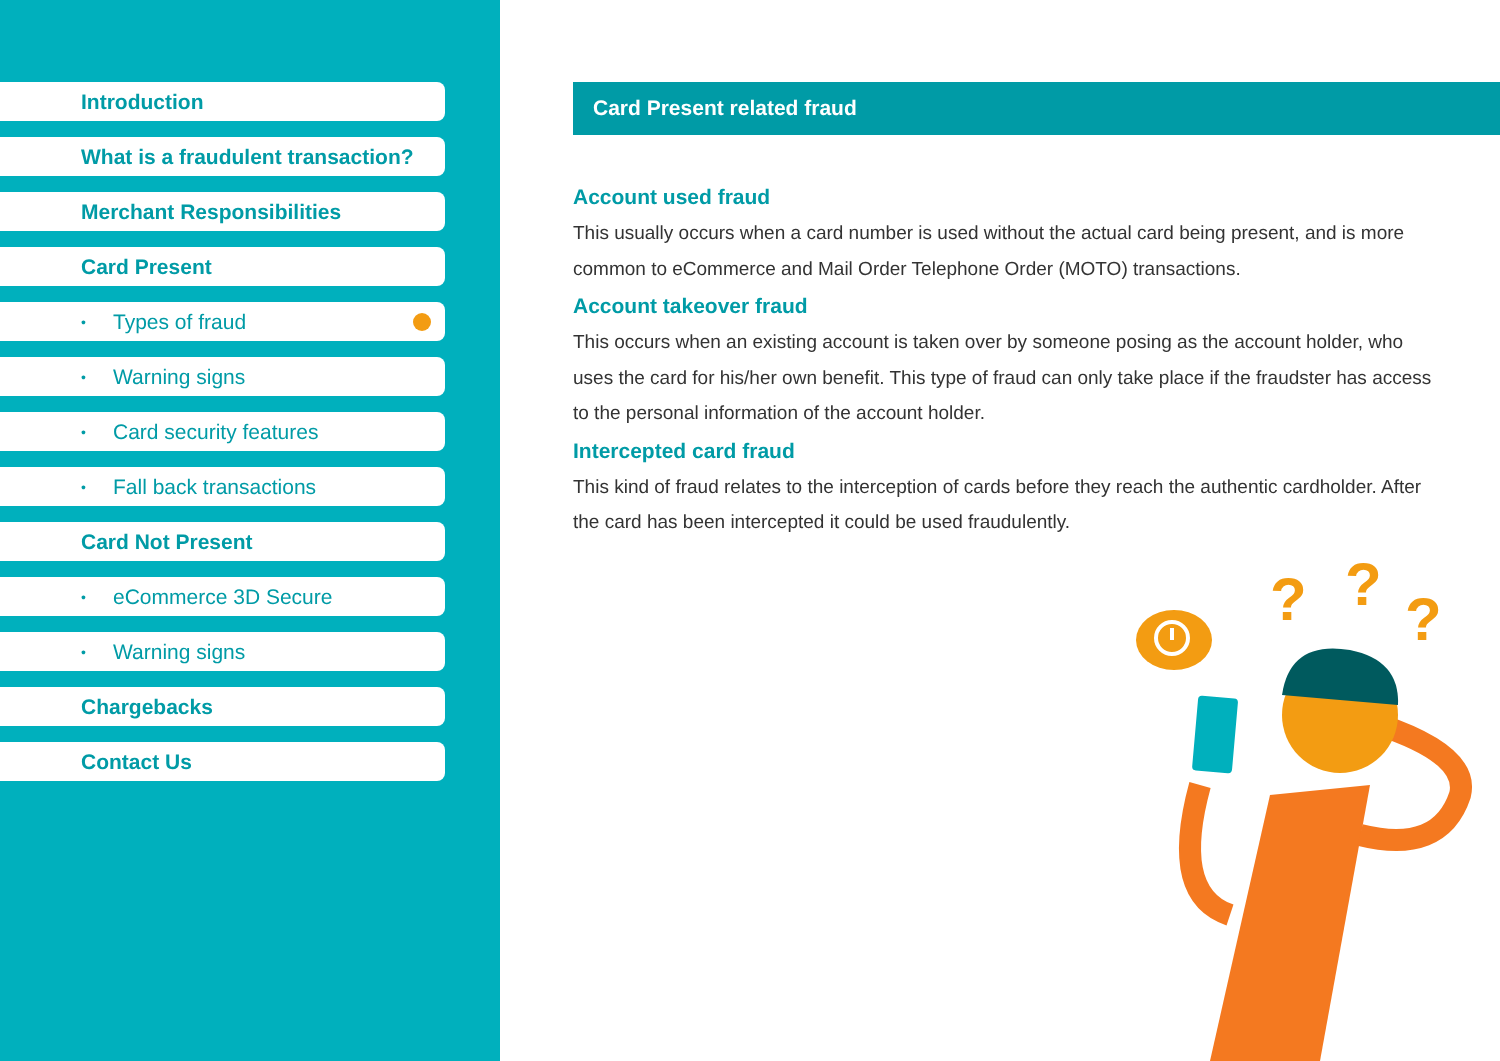Introduction
What is a fraudulent transaction?
Merchant Responsibilities
Card Present
• Types of fraud
• Warning signs
• Card security features
• Fall back transactions
Card Not Present
• eCommerce 3D Secure
• Warning signs
Chargebacks
Contact Us
Card Present related fraud
Account used fraud
This usually occurs when a card number is used without the actual card being present, and is more common to eCommerce and Mail Order Telephone Order (MOTO) transactions.
Account takeover fraud
This occurs when an existing account is taken over by someone posing as the account holder, who uses the card for his/her own benefit. This type of fraud can only take place if the fraudster has access to the personal information of the account holder.
Intercepted card fraud
This kind of fraud relates to the interception of cards before they reach the authentic cardholder. After the card has been intercepted it could be used fraudulently.
?
?
?